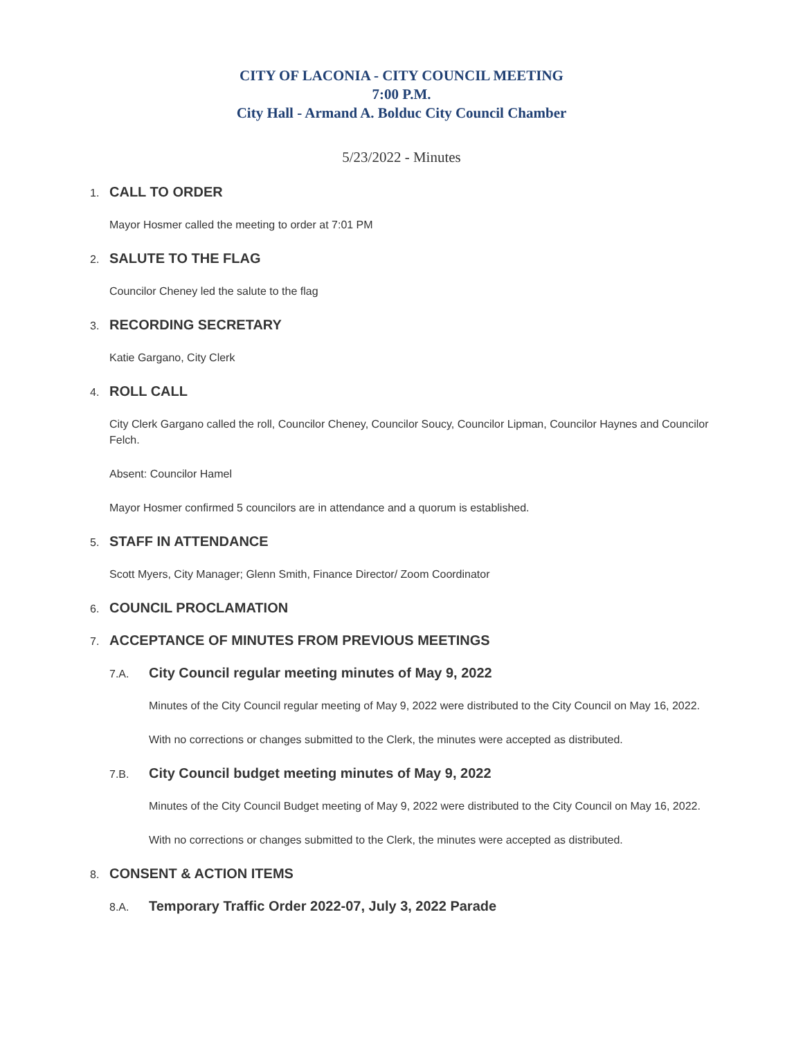CITY OF LACONIA - CITY COUNCIL MEETING
7:00 P.M.
City Hall - Armand A. Bolduc City Council Chamber
5/23/2022 - Minutes
1. CALL TO ORDER
Mayor Hosmer called the meeting to order at 7:01 PM
2. SALUTE TO THE FLAG
Councilor Cheney led the salute to the flag
3. RECORDING SECRETARY
Katie Gargano, City Clerk
4. ROLL CALL
City Clerk Gargano called the roll, Councilor Cheney, Councilor Soucy, Councilor Lipman, Councilor Haynes and Councilor Felch.
Absent: Councilor Hamel
Mayor Hosmer confirmed 5 councilors are in attendance and a quorum is established.
5. STAFF IN ATTENDANCE
Scott Myers, City Manager; Glenn Smith, Finance Director/ Zoom Coordinator
6. COUNCIL PROCLAMATION
7. ACCEPTANCE OF MINUTES FROM PREVIOUS MEETINGS
7.A. City Council regular meeting minutes of May 9, 2022
Minutes of the City Council regular meeting of May 9, 2022 were distributed to the City Council on May 16, 2022.
With no corrections or changes submitted to the Clerk, the minutes were accepted as distributed.
7.B. City Council budget meeting minutes of May 9, 2022
Minutes of the City Council Budget meeting of May 9, 2022 were distributed to the City Council on May 16, 2022.
With no corrections or changes submitted to the Clerk, the minutes were accepted as distributed.
8. CONSENT & ACTION ITEMS
8.A. Temporary Traffic Order 2022-07, July 3, 2022 Parade